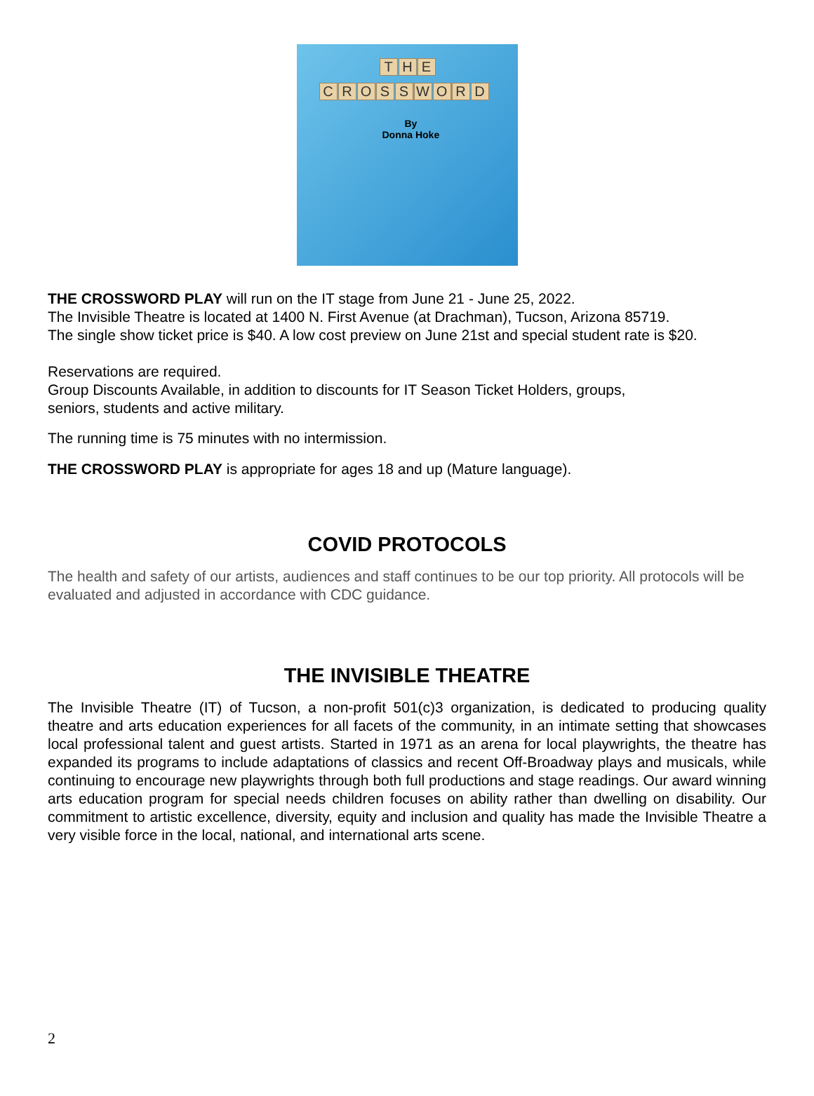THE
CROSSWORD
By
Donna Hoke
THE CROSSWORD PLAY will run on the IT stage from June 21 - June 25, 2022.
The Invisible Theatre is located at 1400 N. First Avenue (at Drachman), Tucson, Arizona 85719.
The single show ticket price is $40. A low cost preview on June 21st and special student rate is $20.
Reservations are required.
Group Discounts Available, in addition to discounts for IT Season Ticket Holders, groups,
seniors, students and active military.
The running time is 75 minutes with no intermission.
THE CROSSWORD PLAY is appropriate for ages 18 and up (Mature language).
COVID PROTOCOLS
The health and safety of our artists, audiences and staff continues to be our top priority. All protocols will be evaluated and adjusted in accordance with CDC guidance.
THE INVISIBLE THEATRE
The Invisible Theatre (IT) of Tucson, a non-profit 501(c)3 organization, is dedicated to producing quality theatre and arts education experiences for all facets of the community, in an intimate setting that showcases local professional talent and guest artists. Started in 1971 as an arena for local playwrights, the theatre has expanded its programs to include adaptations of classics and recent Off-Broadway plays and musicals, while continuing to encourage new playwrights through both full productions and stage readings. Our award winning arts education program for special needs children focuses on ability rather than dwelling on disability. Our commitment to artistic excellence, diversity, equity and inclusion and quality has made the Invisible Theatre a very visible force in the local, national, and international arts scene.
2